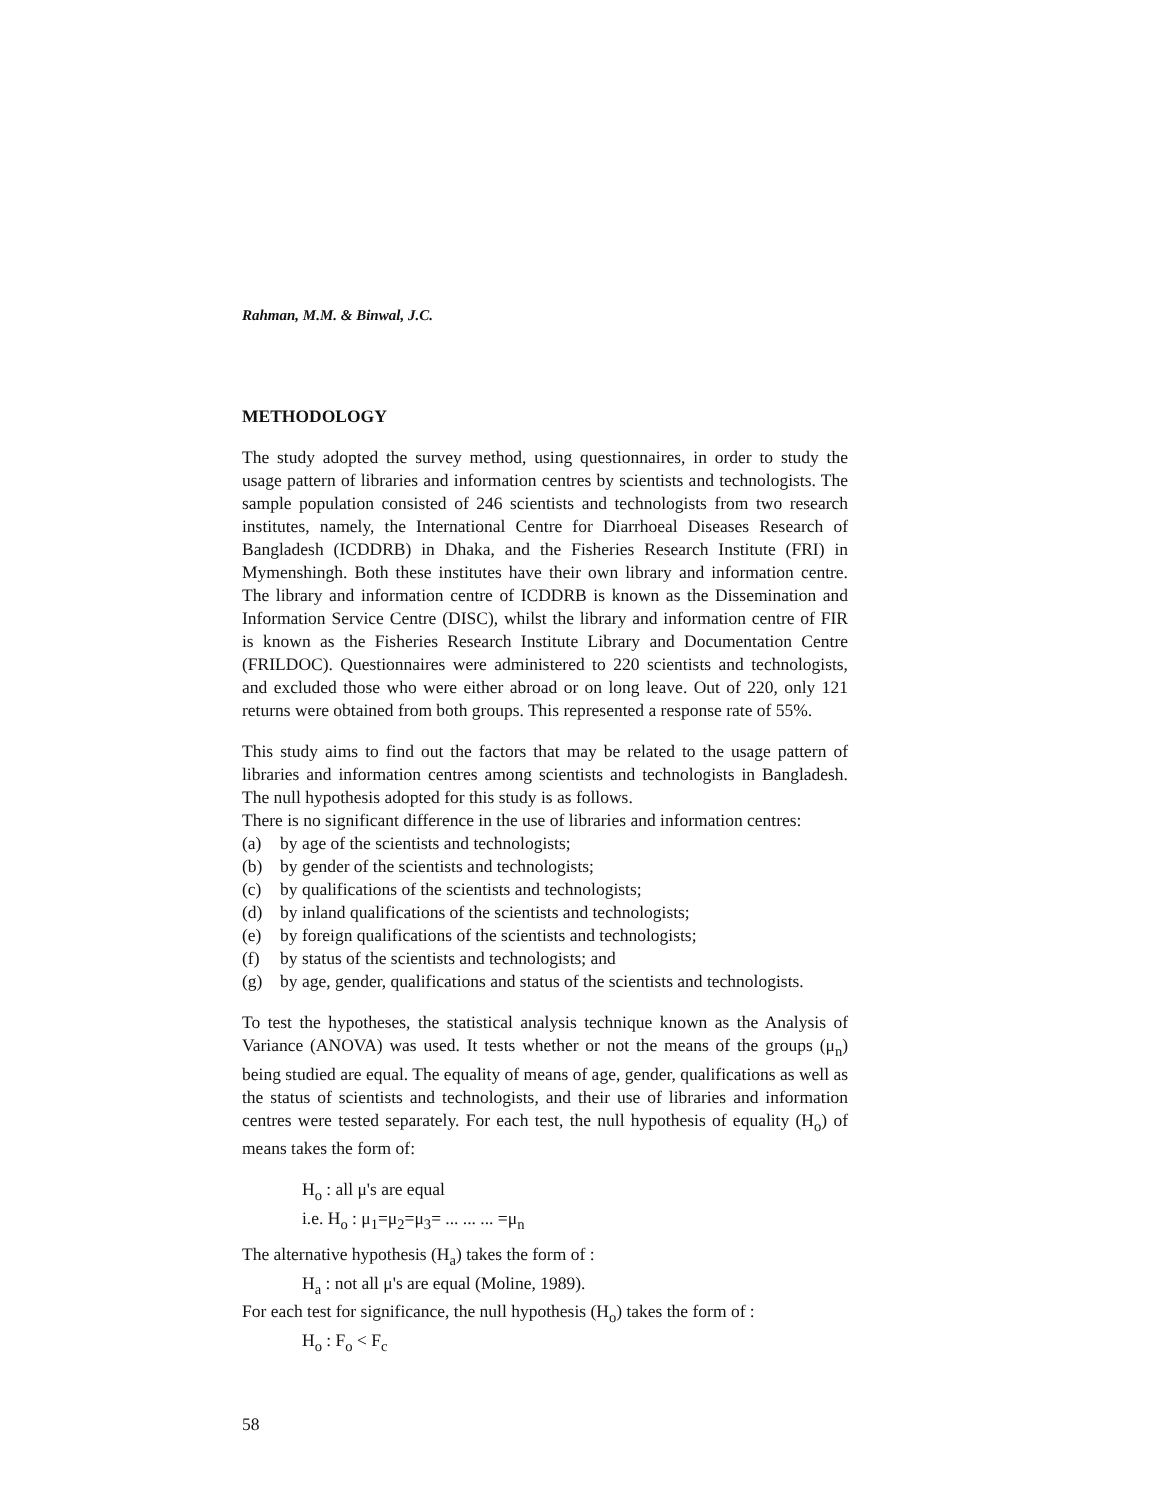Rahman, M.M. & Binwal, J.C.
METHODOLOGY
The study adopted the survey method, using questionnaires, in order to study the usage pattern of libraries and information centres by scientists and technologists. The sample population consisted of 246 scientists and technologists from two research institutes, namely, the International Centre for Diarrhoeal Diseases Research of Bangladesh (ICDDRB) in Dhaka, and the Fisheries Research Institute (FRI) in Mymenshingh. Both these institutes have their own library and information centre. The library and information centre of ICDDRB is known as the Dissemination and Information Service Centre (DISC), whilst the library and information centre of FIR is known as the Fisheries Research Institute Library and Documentation Centre (FRILDOC). Questionnaires were administered to 220 scientists and technologists, and excluded those who were either abroad or on long leave. Out of 220, only 121 returns were obtained from both groups. This represented a response rate of 55%.
This study aims to find out the factors that may be related to the usage pattern of libraries and information centres among scientists and technologists in Bangladesh. The null hypothesis adopted for this study is as follows.
There is no significant difference in the use of libraries and information centres:
(a) by age of the scientists and technologists;
(b) by gender of the scientists and technologists;
(c) by qualifications of the scientists and technologists;
(d) by inland qualifications of the scientists and technologists;
(e) by foreign qualifications of the scientists and technologists;
(f) by status of the scientists and technologists; and
(g) by age, gender, qualifications and status of the scientists and technologists.
To test the hypotheses, the statistical analysis technique known as the Analysis of Variance (ANOVA) was used. It tests whether or not the means of the groups (μ<sub>n</sub>) being studied are equal. The equality of means of age, gender, qualifications as well as the status of scientists and technologists, and their use of libraries and information centres were tested separately. For each test, the null hypothesis of equality (H<sub>o</sub>) of means takes the form of:
H<sub>o</sub> : all μ's are equal
i.e. H<sub>o</sub> : μ<sub>1</sub>=μ<sub>2</sub>=μ<sub>3</sub>= ... ... ... =μ<sub>n</sub>
The alternative hypothesis (H<sub>a</sub>) takes the form of :
H<sub>a</sub> : not all μ's are equal (Moline, 1989).
For each test for significance, the null hypothesis (H<sub>o</sub>) takes the form of :
H<sub>o</sub> : F<sub>o</sub> < F<sub>c</sub>
58